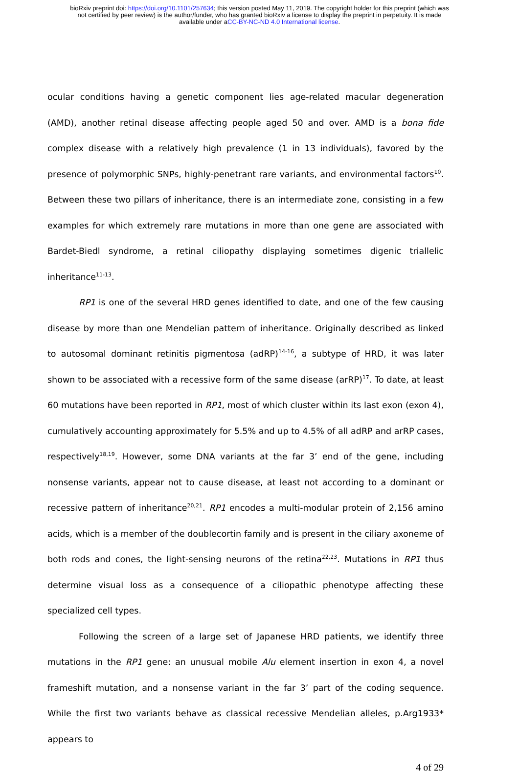bioRxiv preprint doi: https://doi.org/10.1101/257634; this version posted May 11, 2019. The copyright holder for this preprint (which was
not certified by peer review) is the author/funder, who has granted bioRxiv a license to display the preprint in perpetuity. It is made
available under aCC-BY-NC-ND 4.0 International license.
ocular conditions having a genetic component lies age-related macular degeneration (AMD), another retinal disease affecting people aged 50 and over. AMD is a bona fide complex disease with a relatively high prevalence (1 in 13 individuals), favored by the presence of polymorphic SNPs, highly-penetrant rare variants, and environmental factors<sup>10</sup>. Between these two pillars of inheritance, there is an intermediate zone, consisting in a few examples for which extremely rare mutations in more than one gene are associated with Bardet-Biedl syndrome, a retinal ciliopathy displaying sometimes digenic triallelic inheritance<sup>11-13</sup>.
RP1 is one of the several HRD genes identified to date, and one of the few causing disease by more than one Mendelian pattern of inheritance. Originally described as linked to autosomal dominant retinitis pigmentosa (adRP)<sup>14-16</sup>, a subtype of HRD, it was later shown to be associated with a recessive form of the same disease (arRP)<sup>17</sup>. To date, at least 60 mutations have been reported in RP1, most of which cluster within its last exon (exon 4), cumulatively accounting approximately for 5.5% and up to 4.5% of all adRP and arRP cases, respectively<sup>18,19</sup>. However, some DNA variants at the far 3’ end of the gene, including nonsense variants, appear not to cause disease, at least not according to a dominant or recessive pattern of inheritance<sup>20,21</sup>. RP1 encodes a multi-modular protein of 2,156 amino acids, which is a member of the doublecortin family and is present in the ciliary axoneme of both rods and cones, the light-sensing neurons of the retina<sup>22,23</sup>. Mutations in RP1 thus determine visual loss as a consequence of a ciliopathic phenotype affecting these specialized cell types.
Following the screen of a large set of Japanese HRD patients, we identify three mutations in the RP1 gene: an unusual mobile Alu element insertion in exon 4, a novel frameshift mutation, and a nonsense variant in the far 3’ part of the coding sequence. While the first two variants behave as classical recessive Mendelian alleles, p.Arg1933* appears to
4 of 29